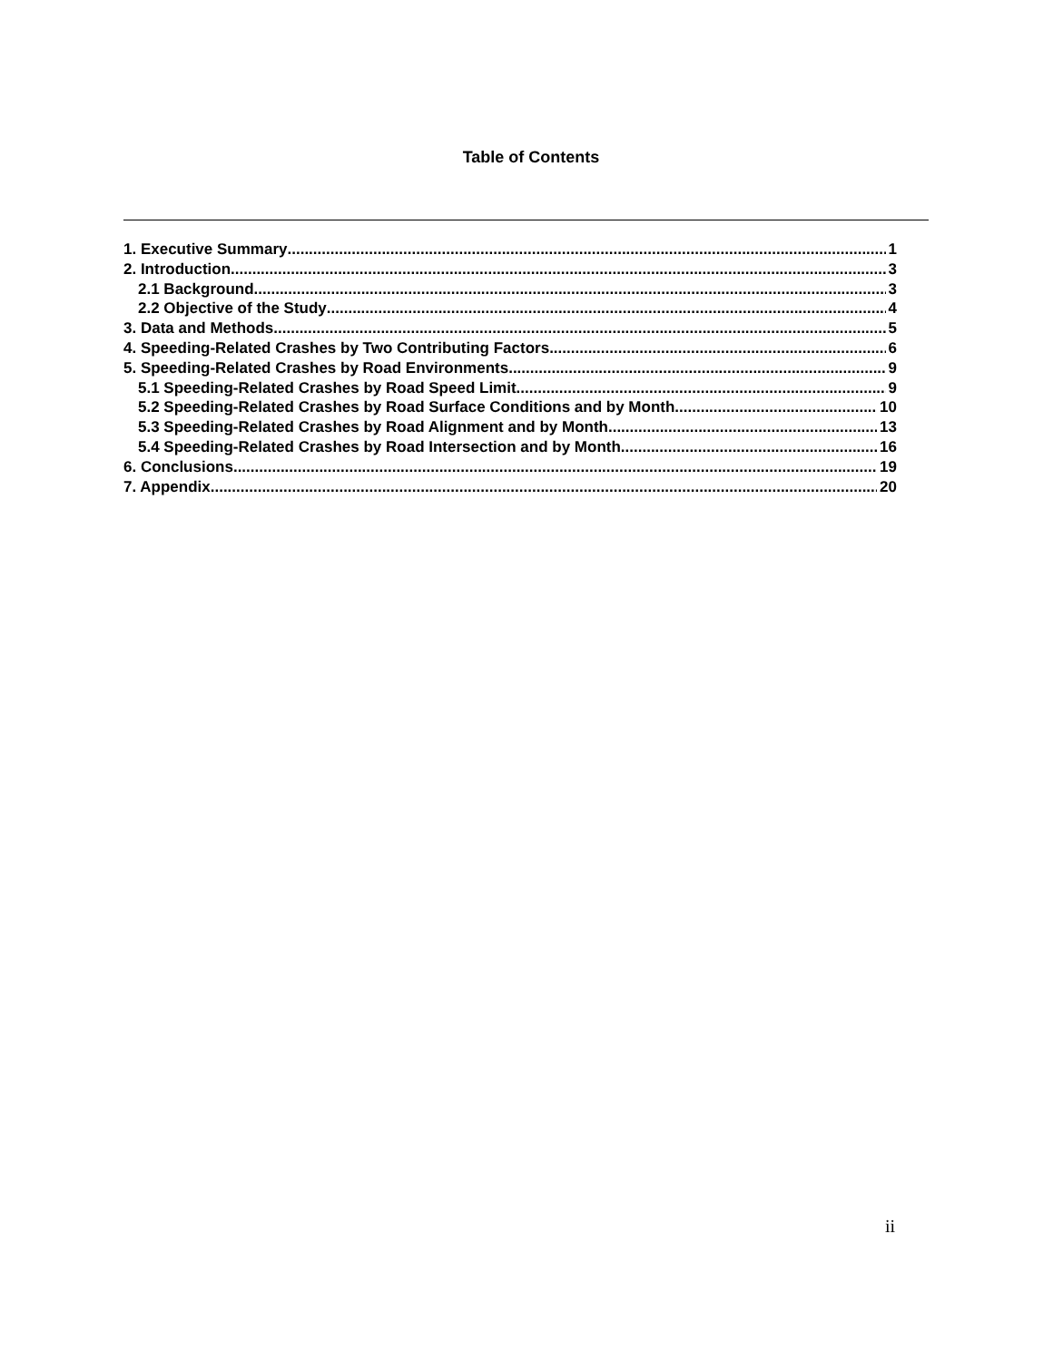Table of Contents
1. Executive Summary 1
2. Introduction 3
2.1 Background 3
2.2 Objective of the Study 4
3. Data and Methods 5
4. Speeding-Related Crashes by Two Contributing Factors 6
5. Speeding-Related Crashes by Road Environments 9
5.1 Speeding-Related Crashes by Road Speed Limit 9
5.2 Speeding-Related Crashes by Road Surface Conditions and by Month 10
5.3 Speeding-Related Crashes by Road Alignment and by Month 13
5.4 Speeding-Related Crashes by Road Intersection and by Month 16
6. Conclusions 19
7. Appendix 20
ii